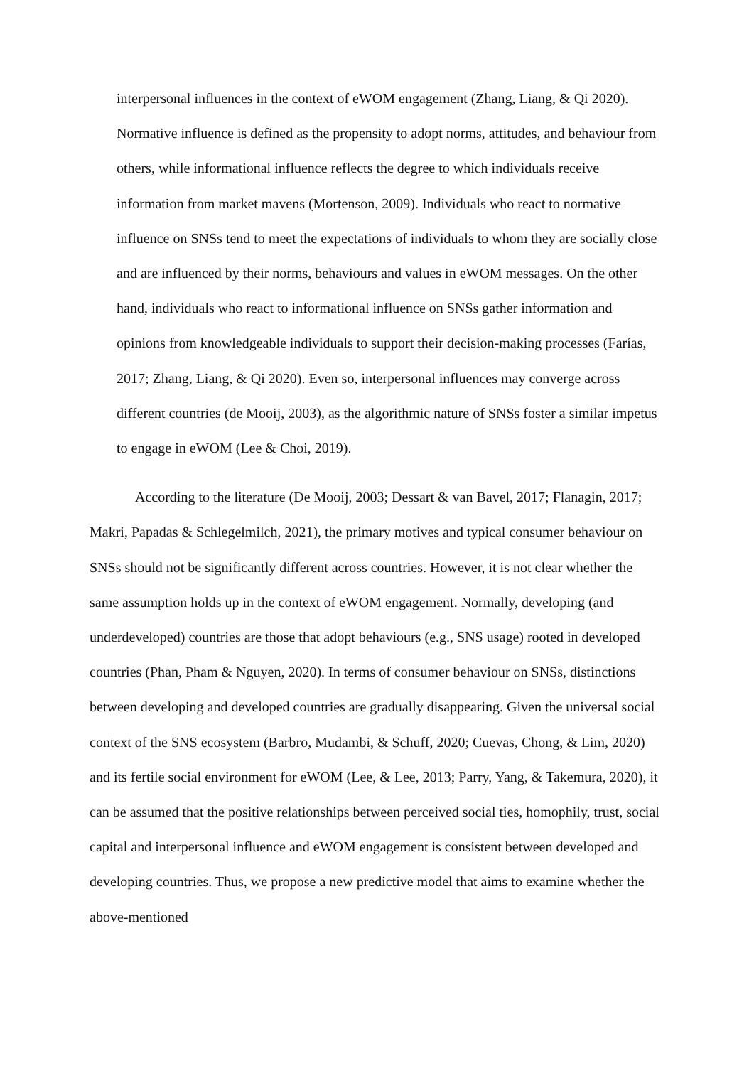interpersonal influences in the context of eWOM engagement (Zhang, Liang, & Qi 2020). Normative influence is defined as the propensity to adopt norms, attitudes, and behaviour from others, while informational influence reflects the degree to which individuals receive information from market mavens (Mortenson, 2009). Individuals who react to normative influence on SNSs tend to meet the expectations of individuals to whom they are socially close and are influenced by their norms, behaviours and values in eWOM messages. On the other hand, individuals who react to informational influence on SNSs gather information and opinions from knowledgeable individuals to support their decision-making processes (Farías, 2017; Zhang, Liang, & Qi 2020). Even so, interpersonal influences may converge across different countries (de Mooij, 2003), as the algorithmic nature of SNSs foster a similar impetus to engage in eWOM (Lee & Choi, 2019).
According to the literature (De Mooij, 2003; Dessart & van Bavel, 2017; Flanagin, 2017; Makri, Papadas & Schlegelmilch, 2021), the primary motives and typical consumer behaviour on SNSs should not be significantly different across countries. However, it is not clear whether the same assumption holds up in the context of eWOM engagement. Normally, developing (and underdeveloped) countries are those that adopt behaviours (e.g., SNS usage) rooted in developed countries (Phan, Pham & Nguyen, 2020). In terms of consumer behaviour on SNSs, distinctions between developing and developed countries are gradually disappearing. Given the universal social context of the SNS ecosystem (Barbro, Mudambi, & Schuff, 2020; Cuevas, Chong, & Lim, 2020) and its fertile social environment for eWOM (Lee, & Lee, 2013; Parry, Yang, & Takemura, 2020), it can be assumed that the positive relationships between perceived social ties, homophily, trust, social capital and interpersonal influence and eWOM engagement is consistent between developed and developing countries. Thus, we propose a new predictive model that aims to examine whether the above-mentioned